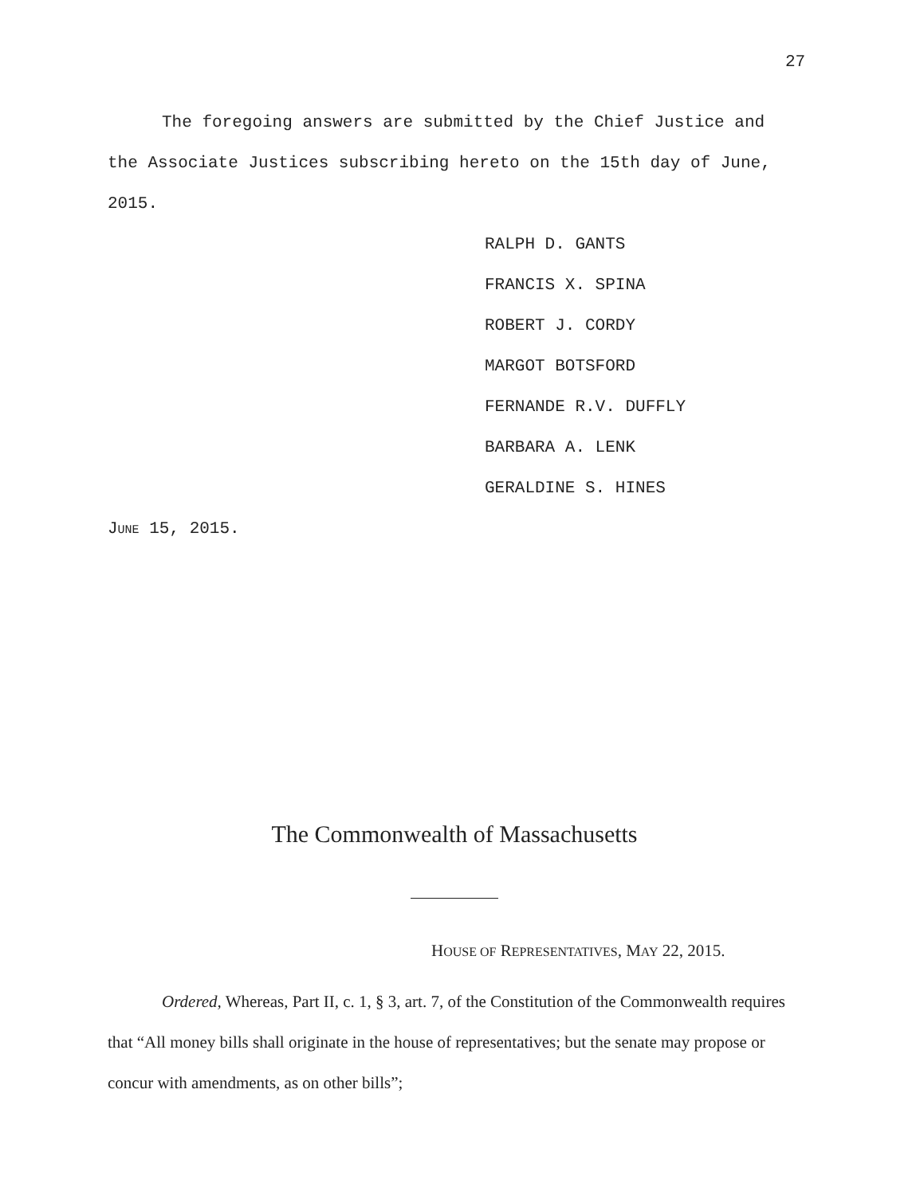27
The foregoing answers are submitted by the Chief Justice and the Associate Justices subscribing hereto on the 15th day of June, 2015.
RALPH D. GANTS
FRANCIS X. SPINA
ROBERT J. CORDY
MARGOT BOTSFORD
FERNANDE R.V. DUFFLY
BARBARA A. LENK
GERALDINE S. HINES
JUNE 15, 2015.
The Commonwealth of Massachusetts
HOUSE OF REPRESENTATIVES, MAY 22, 2015.
Ordered, Whereas, Part II, c. 1, § 3, art. 7, of the Constitution of the Commonwealth requires that “All money bills shall originate in the house of representatives; but the senate may propose or concur with amendments, as on other bills”;